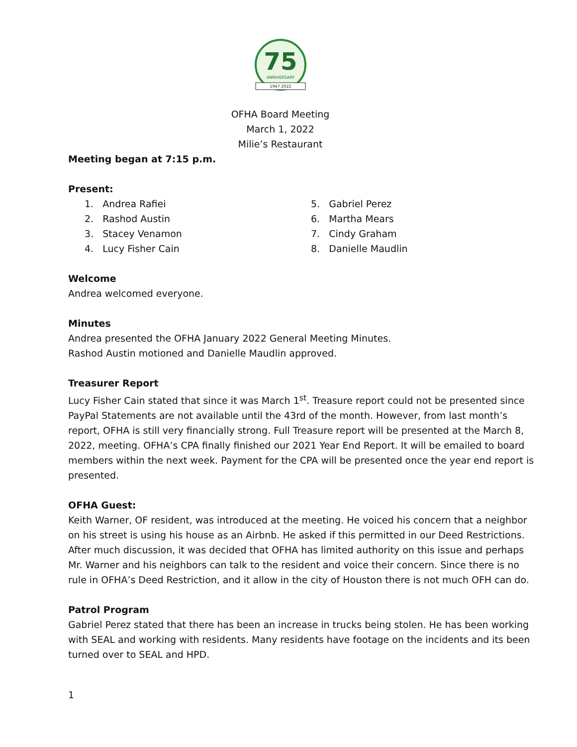75
ANNIVERSARY
1947 2022
OFHA Board Meeting
March 1, 2022
Milie’s Restaurant
Meeting began at 7:15 p.m.
Present:
1. Andrea Rafiei
2. Rashod Austin
3. Stacey Venamon
4. Lucy Fisher Cain
5. Gabriel Perez
6. Martha Mears
7. Cindy Graham
8. Danielle Maudlin
Welcome
Andrea welcomed everyone.
Minutes
Andrea presented the OFHA January 2022 General Meeting Minutes.
Rashod Austin motioned and Danielle Maudlin approved.
Treasurer Report
Lucy Fisher Cain stated that since it was March 1<sup>st</sup>. Treasure report could not be presented since PayPal Statements are not available until the 43rd of the month. However, from last month’s report, OFHA is still very financially strong. Full Treasure report will be presented at the March 8, 2022, meeting. OFHA’s CPA finally finished our 2021 Year End Report. It will be emailed to board members within the next week. Payment for the CPA will be presented once the year end report is presented.
OFHA Guest:
Keith Warner, OF resident, was introduced at the meeting. He voiced his concern that a neighbor on his street is using his house as an Airbnb. He asked if this permitted in our Deed Restrictions. After much discussion, it was decided that OFHA has limited authority on this issue and perhaps Mr. Warner and his neighbors can talk to the resident and voice their concern. Since there is no rule in OFHA’s Deed Restriction, and it allow in the city of Houston there is not much OFH can do.
Patrol Program
Gabriel Perez stated that there has been an increase in trucks being stolen. He has been working with SEAL and working with residents. Many residents have footage on the incidents and its been turned over to SEAL and HPD.
1